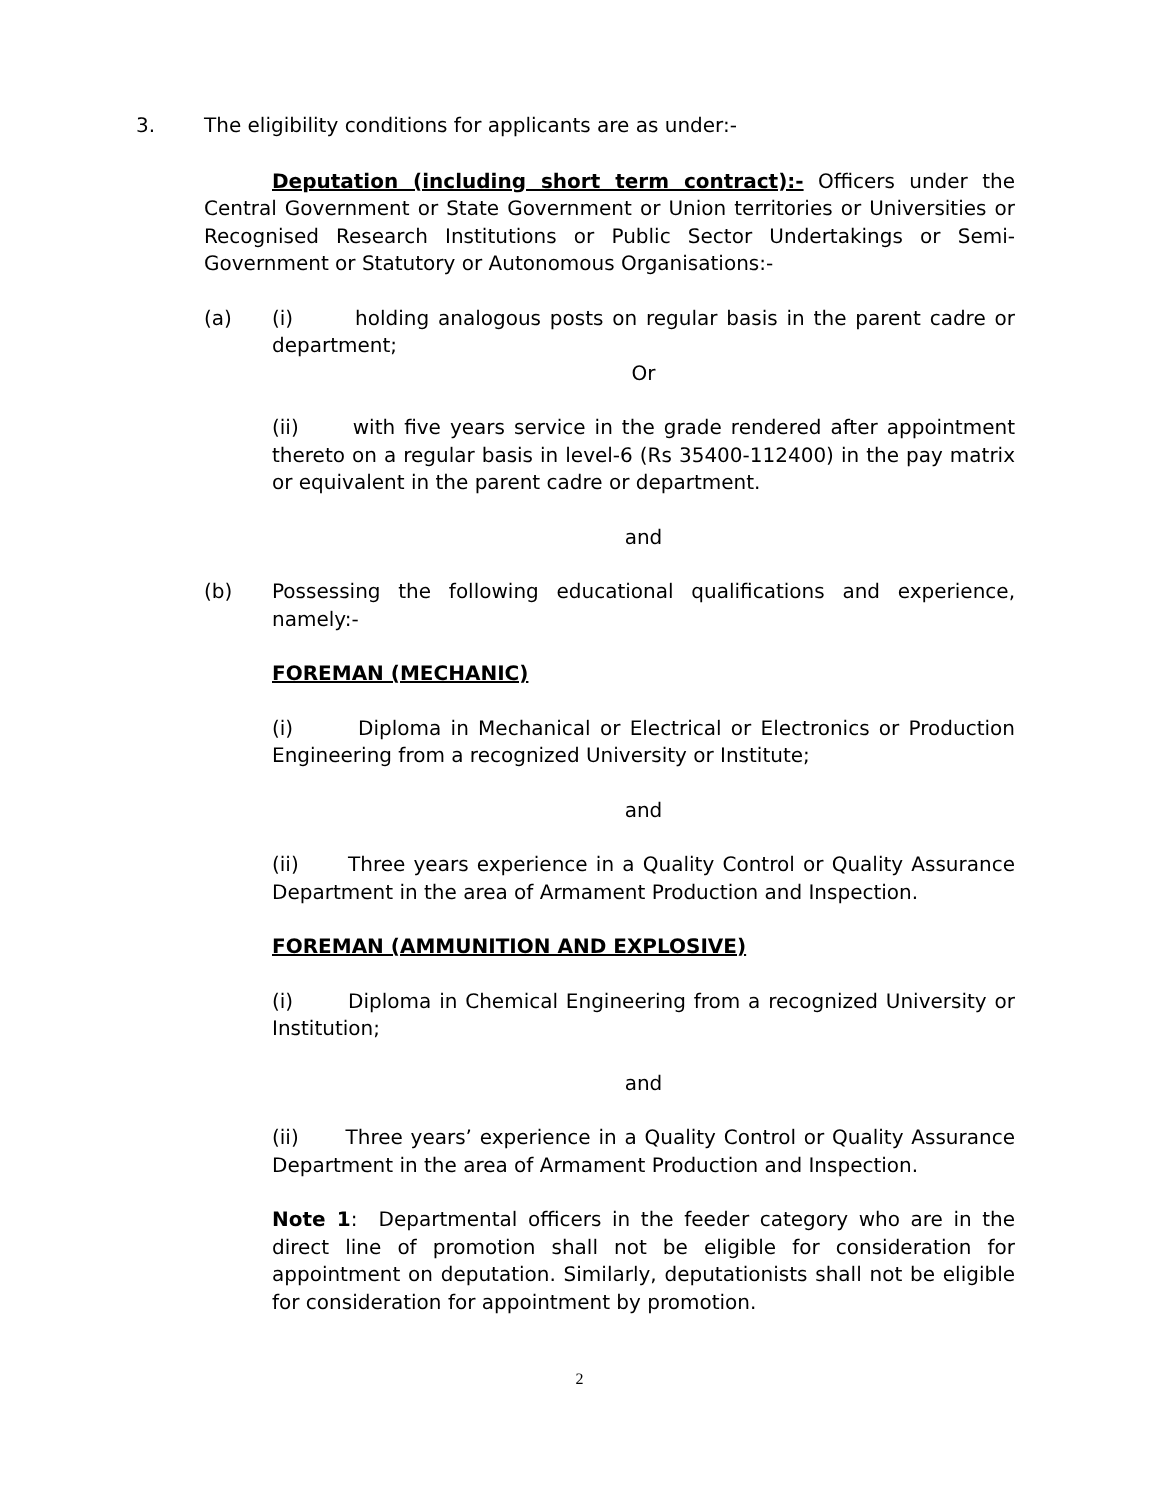3. The eligibility conditions for applicants are as under:-
Deputation (including short term contract):- Officers under the Central Government or State Government or Union territories or Universities or Recognised Research Institutions or Public Sector Undertakings or Semi-Government or Statutory or Autonomous Organisations:-
(a) (i) holding analogous posts on regular basis in the parent cadre or department;
Or
(ii) with five years service in the grade rendered after appointment thereto on a regular basis in level-6 (Rs 35400-112400) in the pay matrix or equivalent in the parent cadre or department.
and
(b) Possessing the following educational qualifications and experience, namely:-
FOREMAN (MECHANIC)
(i) Diploma in Mechanical or Electrical or Electronics or Production Engineering from a recognized University or Institute;
and
(ii) Three years experience in a Quality Control or Quality Assurance Department in the area of Armament Production and Inspection.
FOREMAN (AMMUNITION AND EXPLOSIVE)
(i) Diploma in Chemical Engineering from a recognized University or Institution;
and
(ii) Three years’ experience in a Quality Control or Quality Assurance Department in the area of Armament Production and Inspection.
Note 1: Departmental officers in the feeder category who are in the direct line of promotion shall not be eligible for consideration for appointment on deputation. Similarly, deputationists shall not be eligible for consideration for appointment by promotion.
2